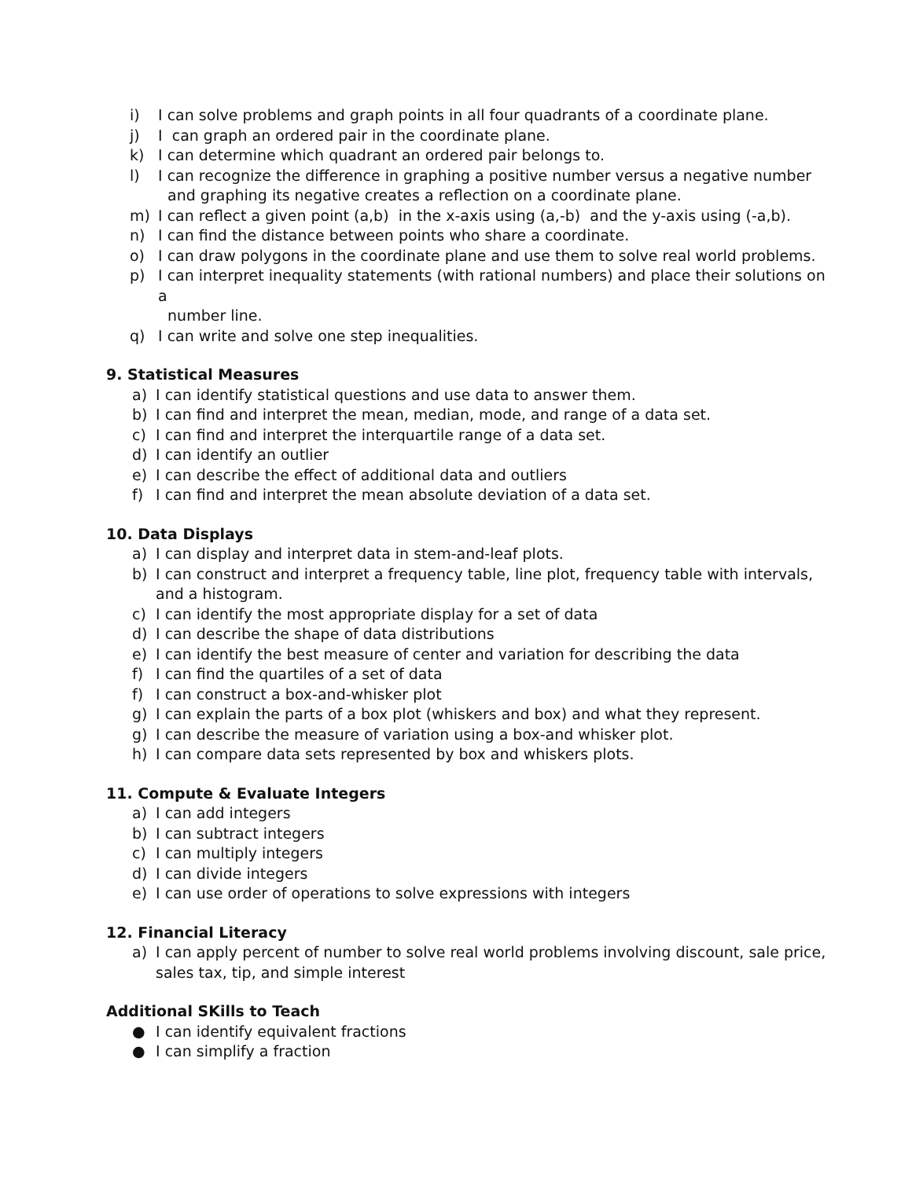i) I can solve problems and graph points in all four quadrants of a coordinate plane.
j) I can graph an ordered pair in the coordinate plane.
k) I can determine which quadrant an ordered pair belongs to.
l) I can recognize the difference in graphing a positive number versus a negative number
and graphing its negative creates a reflection on a coordinate plane.
m) I can reflect a given point (a,b) in the x-axis using (a,-b) and the y-axis using (-a,b).
n) I can find the distance between points who share a coordinate.
o) I can draw polygons in the coordinate plane and use them to solve real world problems.
p) I can interpret inequality statements (with rational numbers) and place their solutions on a
number line.
q) I can write and solve one step inequalities.
9. Statistical Measures
a) I can identify statistical questions and use data to answer them.
b) I can find and interpret the mean, median, mode, and range of a data set.
c) I can find and interpret the interquartile range of a data set.
d) I can identify an outlier
e) I can describe the effect of additional data and outliers
f) I can find and interpret the mean absolute deviation of a data set.
10. Data Displays
a) I can display and interpret data in stem-and-leaf plots.
b) I can construct and interpret a frequency table, line plot, frequency table with intervals,
and a histogram.
c) I can identify the most appropriate display for a set of data
d) I can describe the shape of data distributions
e) I can identify the best measure of center and variation for describing the data
f) I can find the quartiles of a set of data
f) I can construct a box-and-whisker plot
g) I can explain the parts of a box plot (whiskers and box) and what they represent.
g) I can describe the measure of variation using a box-and whisker plot.
h) I can compare data sets represented by box and whiskers plots.
11. Compute & Evaluate Integers
a) I can add integers
b) I can subtract integers
c) I can multiply integers
d) I can divide integers
e) I can use order of operations to solve expressions with integers
12. Financial Literacy
a) I can apply percent of number to solve real world problems involving discount, sale price,
sales tax, tip, and simple interest
Additional SKills to Teach
● I can identify equivalent fractions
● I can simplify a fraction